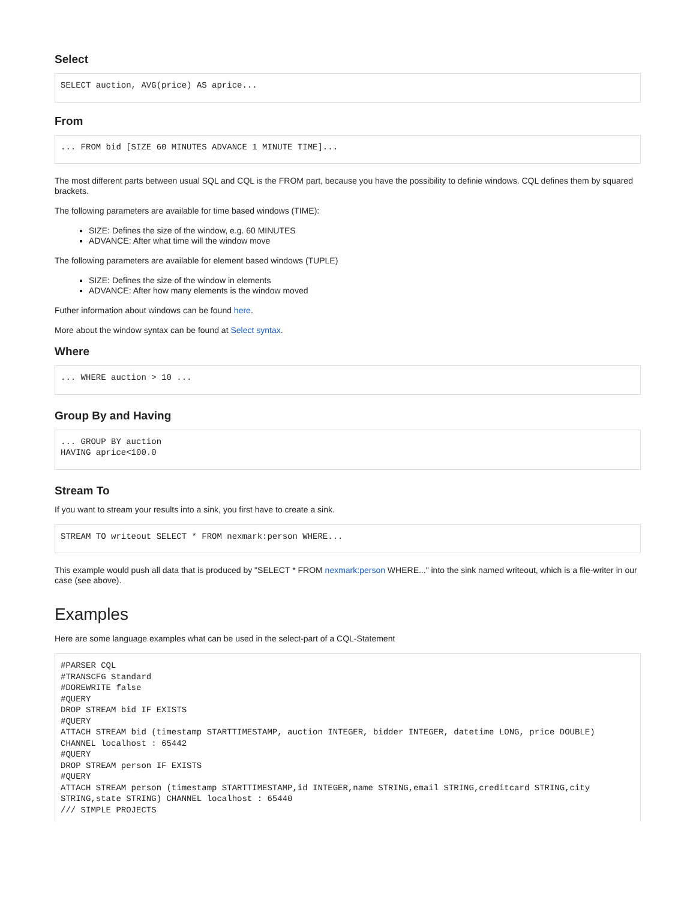Select
SELECT auction, AVG(price) AS aprice...
From
... FROM bid [SIZE 60 MINUTES ADVANCE 1 MINUTE TIME]...
The most different parts between usual SQL and CQL is the FROM part, because you have the possibility to definie windows. CQL defines them by squared brackets.
The following parameters are available for time based windows (TIME):
SIZE: Defines the size of the window, e.g. 60 MINUTES
ADVANCE: After what time will the window move
The following parameters are available for element based windows (TUPLE)
SIZE: Defines the size of the window in elements
ADVANCE: After how many elements is the window moved
Futher information about windows can be found here.
More about the window syntax can be found at Select syntax.
Where
... WHERE auction > 10 ...
Group By and Having
... GROUP BY auction
HAVING aprice<100.0
Stream To
If you want to stream your results into a sink, you first have to create a sink.
STREAM TO writeout SELECT * FROM nexmark:person WHERE...
This example would push all data that is produced by "SELECT * FROM nexmark:person WHERE..." into the sink named writeout, which is a file-writer in our case (see above).
Examples
Here are some language examples what can be used in the select-part of a CQL-Statement
#PARSER CQL
#TRANSCFG Standard
#DOREWRITE false
#QUERY
DROP STREAM bid IF EXISTS
#QUERY
ATTACH STREAM bid (timestamp STARTTIMESTAMP, auction INTEGER, bidder INTEGER, datetime LONG, price DOUBLE)
CHANNEL localhost : 65442
#QUERY
DROP STREAM person IF EXISTS
#QUERY
ATTACH STREAM person (timestamp STARTTIMESTAMP,id INTEGER,name STRING,email STRING,creditcard STRING,city
STRING,state STRING) CHANNEL localhost : 65440
/// SIMPLE PROJECTS